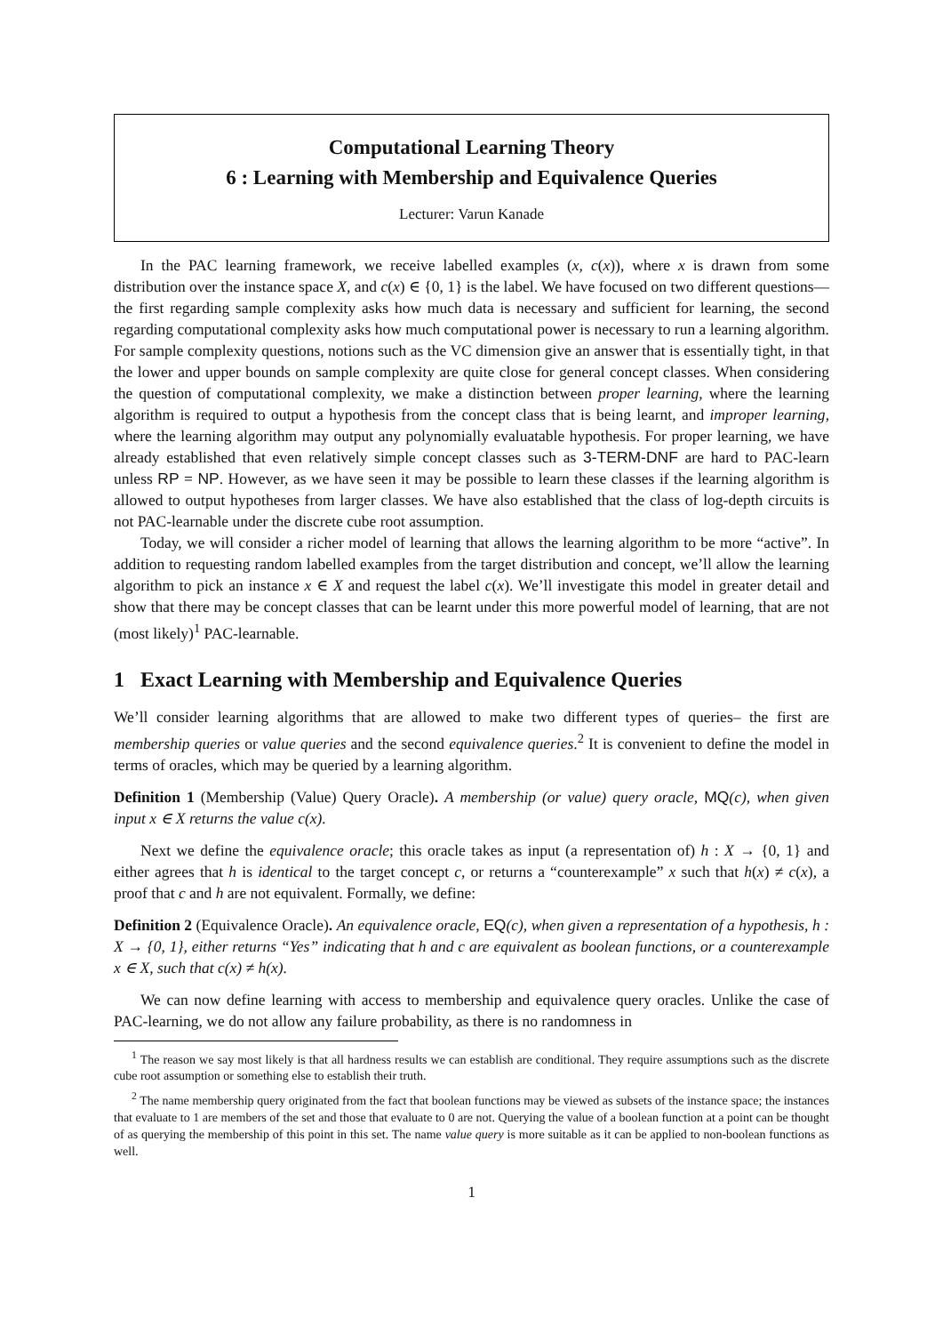Computational Learning Theory
6 : Learning with Membership and Equivalence Queries
Lecturer: Varun Kanade
In the PAC learning framework, we receive labelled examples (x, c(x)), where x is drawn from some distribution over the instance space X, and c(x) ∈ {0, 1} is the label. We have focused on two different questions—the first regarding sample complexity asks how much data is necessary and sufficient for learning, the second regarding computational complexity asks how much computational power is necessary to run a learning algorithm. For sample complexity questions, notions such as the VC dimension give an answer that is essentially tight, in that the lower and upper bounds on sample complexity are quite close for general concept classes. When considering the question of computational complexity, we make a distinction between proper learning, where the learning algorithm is required to output a hypothesis from the concept class that is being learnt, and improper learning, where the learning algorithm may output any polynomially evaluatable hypothesis. For proper learning, we have already established that even relatively simple concept classes such as 3-TERM-DNF are hard to PAC-learn unless RP = NP. However, as we have seen it may be possible to learn these classes if the learning algorithm is allowed to output hypotheses from larger classes. We have also established that the class of log-depth circuits is not PAC-learnable under the discrete cube root assumption.
Today, we will consider a richer model of learning that allows the learning algorithm to be more “active”. In addition to requesting random labelled examples from the target distribution and concept, we’ll allow the learning algorithm to pick an instance x ∈ X and request the label c(x). We’ll investigate this model in greater detail and show that there may be concept classes that can be learnt under this more powerful model of learning, that are not (most likely)<sup>1</sup> PAC-learnable.
1 Exact Learning with Membership and Equivalence Queries
We’ll consider learning algorithms that are allowed to make two different types of queries– the first are membership queries or value queries and the second equivalence queries.<sup>2</sup> It is convenient to define the model in terms of oracles, which may be queried by a learning algorithm.
Definition 1 (Membership (Value) Query Oracle). A membership (or value) query oracle, MQ(c), when given input x ∈ X returns the value c(x).
Next we define the equivalence oracle; this oracle takes as input (a representation of) h : X → {0, 1} and either agrees that h is identical to the target concept c, or returns a “counterexample” x such that h(x) ≠ c(x), a proof that c and h are not equivalent. Formally, we define:
Definition 2 (Equivalence Oracle). An equivalence oracle, EQ(c), when given a representation of a hypothesis, h : X → {0, 1}, either returns “Yes” indicating that h and c are equivalent as boolean functions, or a counterexample x ∈ X, such that c(x) ≠ h(x).
We can now define learning with access to membership and equivalence query oracles. Unlike the case of PAC-learning, we do not allow any failure probability, as there is no randomness in
<sup>1</sup> The reason we say most likely is that all hardness results we can establish are conditional. They require assumptions such as the discrete cube root assumption or something else to establish their truth.
<sup>2</sup> The name membership query originated from the fact that boolean functions may be viewed as subsets of the instance space; the instances that evaluate to 1 are members of the set and those that evaluate to 0 are not. Querying the value of a boolean function at a point can be thought of as querying the membership of this point in this set. The name value query is more suitable as it can be applied to non-boolean functions as well.
1